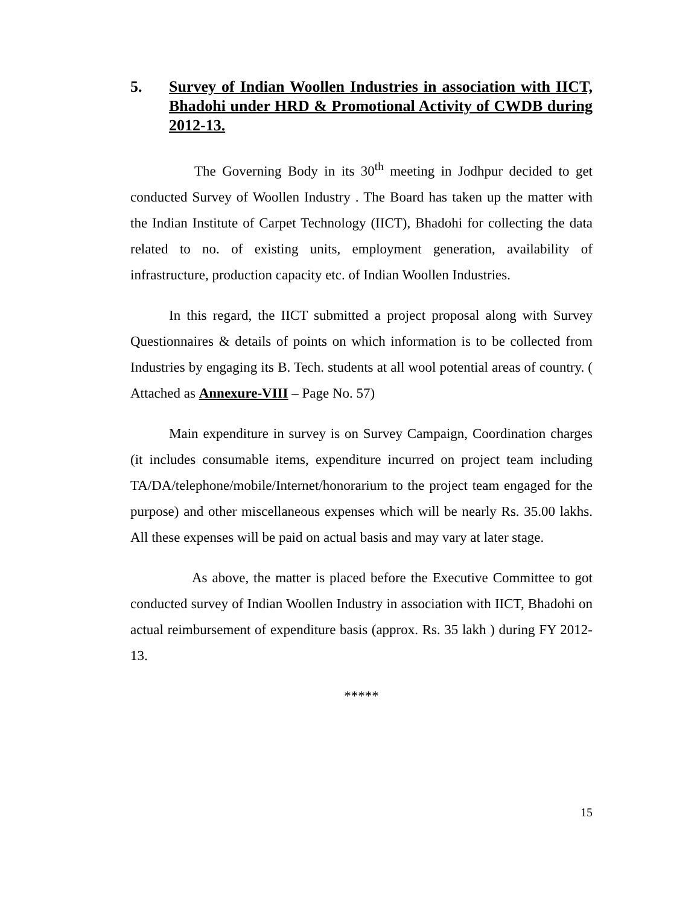5. Survey of Indian Woollen Industries in association with IICT, Bhadohi under HRD & Promotional Activity of CWDB during 2012-13.
The Governing Body in its 30<sup>th</sup> meeting in Jodhpur decided to get conducted Survey of Woollen Industry . The Board has taken up the matter with the Indian Institute of Carpet Technology (IICT), Bhadohi for collecting the data related to no. of existing units, employment generation, availability of infrastructure, production capacity etc. of Indian Woollen Industries.
In this regard, the IICT submitted a project proposal along with Survey Questionnaires & details of points on which information is to be collected from Industries by engaging its B. Tech. students at all wool potential areas of country. ( Attached as Annexure-VIII – Page No. 57)
Main expenditure in survey is on Survey Campaign, Coordination charges (it includes consumable items, expenditure incurred on project team including TA/DA/telephone/mobile/Internet/honorarium to the project team engaged for the purpose) and other miscellaneous expenses which will be nearly Rs. 35.00 lakhs. All these expenses will be paid on actual basis and may vary at later stage.
As above, the matter is placed before the Executive Committee to got conducted survey of Indian Woollen Industry in association with IICT, Bhadohi on actual reimbursement of expenditure basis (approx. Rs. 35 lakh ) during FY 2012-13.
*****
15